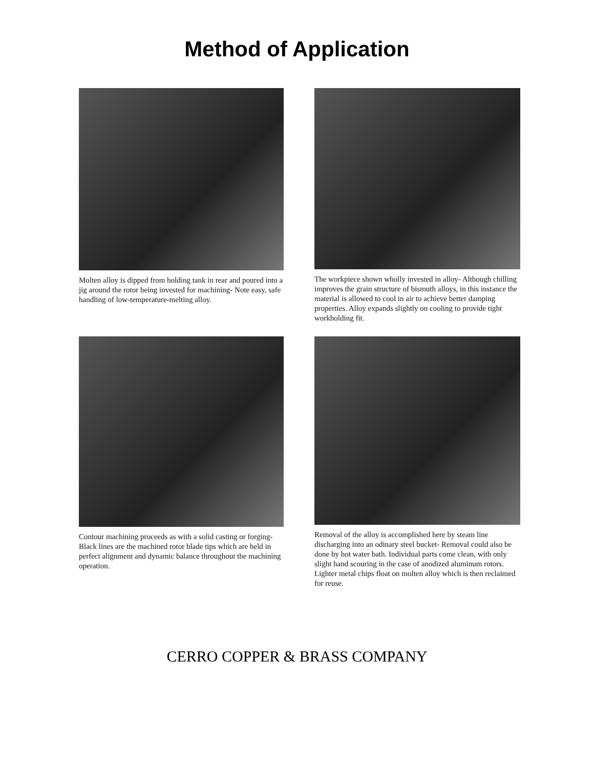Method of Application
Molten alloy is dipped from holding tank in rear and poured into a jig around the rotor being invested for machining- Note easy, safe handling of low-temperature-melting alloy.
The workpiece shown wholly invested in alloy- Although chilling improves the grain structure of bismuth alloys, in this instance the material is allowed to cool in air to achieve better damping properties. Alloy expands slightly on cooling to provide tight workholding fit.
Contour machining proceeds as with a solid casting or forging- Black lines are the machined rotor blade tips which are held in perfect alignment and dynamic balance throughout the machining operation.
Removal of the alloy is accomplished here by steam line discharging into an odinary steel bucket- Removal could also be done by hot water bath. Individual parts come clean, with only slight hand scouring in the case of anodized aluminum rotors. Lighter metal chips float on molten alloy which is then reclaimed for reuse.
CERRO COPPER & BRASS COMPANY